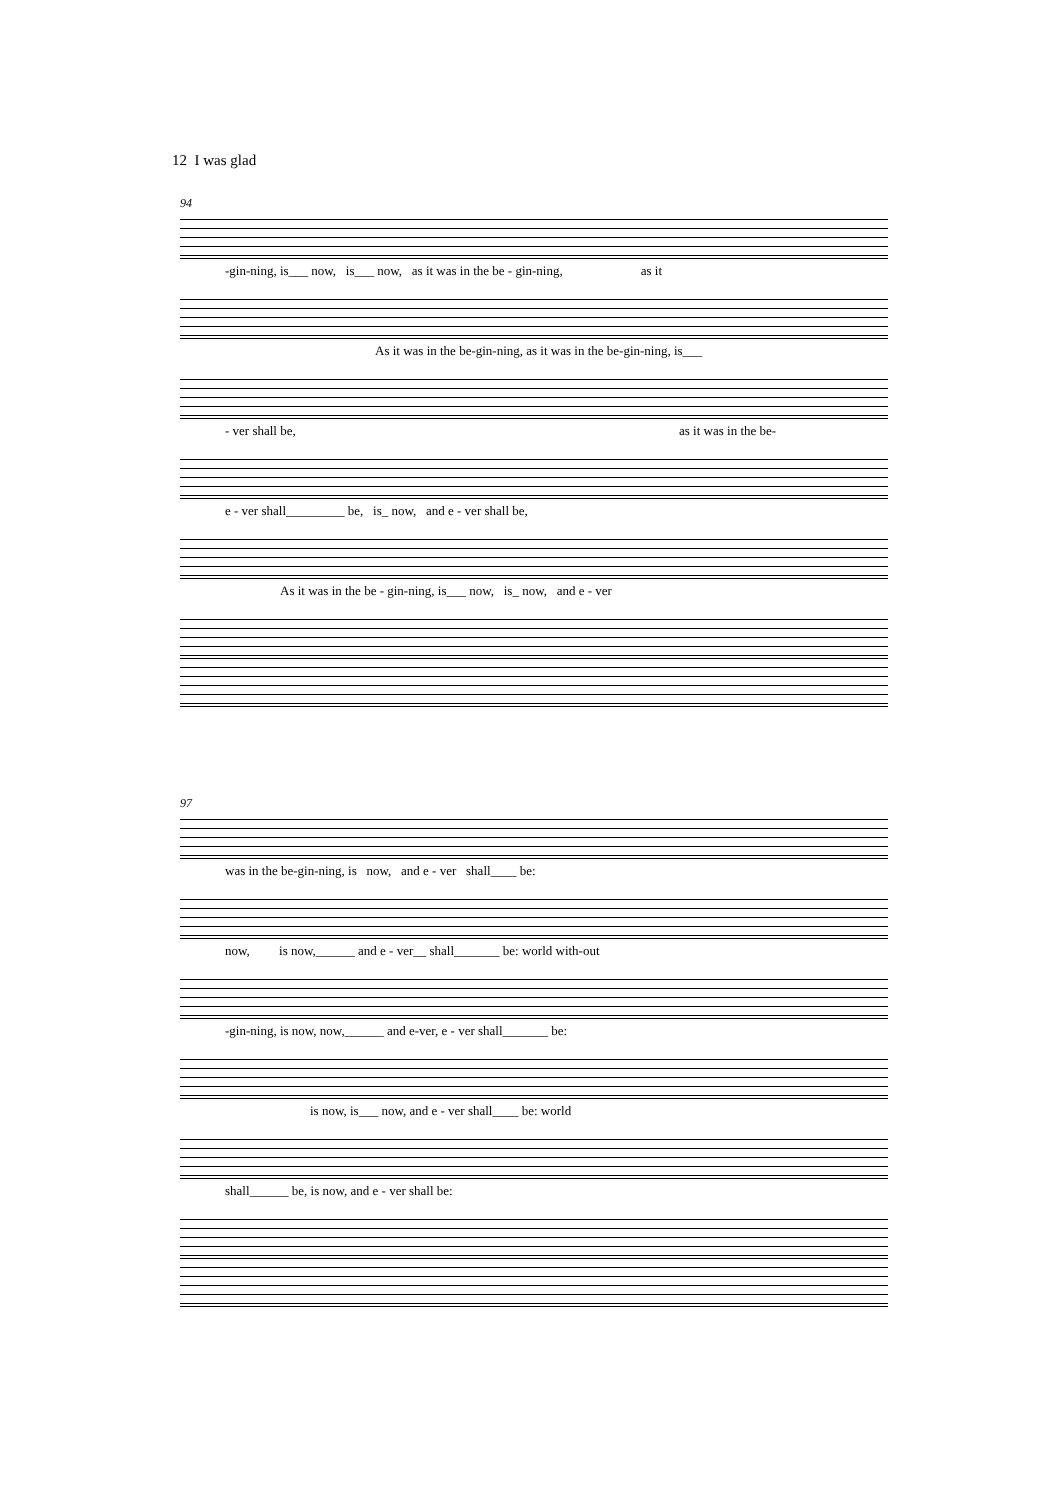12 I was glad
94
-gin-ning, is___ now, is___ now, as it was in the be - gin-ning, as it
As it was in the be-gin-ning, as it was in the be-gin-ning, is___
- ver shall be, as it was in the be-
e - ver shall_________ be, is_ now, and e - ver shall be,
As it was in the be - gin-ning, is___ now, is_ now, and e - ver
97
was in the be-gin-ning, is now, and e - ver shall____ be:
now, is now,______ and e - ver__ shall_______ be: world with-out
-gin-ning, is now, now,______ and e-ver, e - ver shall_______ be:
is now, is___ now, and e - ver shall____ be: world
shall______ be, is now, and e - ver shall be: